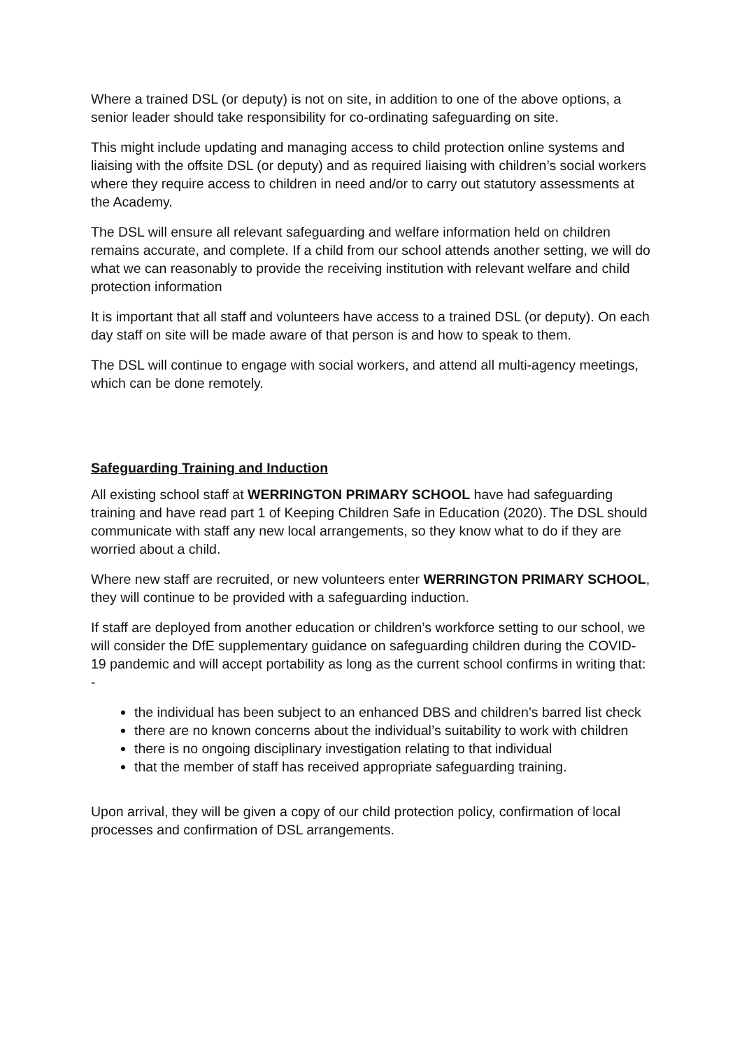Where a trained DSL (or deputy) is not on site, in addition to one of the above options, a senior leader should take responsibility for co-ordinating safeguarding on site.
This might include updating and managing access to child protection online systems and liaising with the offsite DSL (or deputy) and as required liaising with children’s social workers where they require access to children in need and/or to carry out statutory assessments at the Academy.
The DSL will ensure all relevant safeguarding and welfare information held on children remains accurate, and complete. If a child from our school attends another setting, we will do what we can reasonably to provide the receiving institution with relevant welfare and child protection information
It is important that all staff and volunteers have access to a trained DSL (or deputy). On each day staff on site will be made aware of that person is and how to speak to them.
The DSL will continue to engage with social workers, and attend all multi-agency meetings, which can be done remotely.
Safeguarding Training and Induction
All existing school staff at WERRINGTON PRIMARY SCHOOL have had safeguarding training and have read part 1 of Keeping Children Safe in Education (2020). The DSL should communicate with staff any new local arrangements, so they know what to do if they are worried about a child.
Where new staff are recruited, or new volunteers enter WERRINGTON PRIMARY SCHOOL, they will continue to be provided with a safeguarding induction.
If staff are deployed from another education or children’s workforce setting to our school, we will consider the DfE supplementary guidance on safeguarding children during the COVID-19 pandemic and will accept portability as long as the current school confirms in writing that: -
the individual has been subject to an enhanced DBS and children’s barred list check
there are no known concerns about the individual’s suitability to work with children
there is no ongoing disciplinary investigation relating to that individual
that the member of staff has received appropriate safeguarding training.
Upon arrival, they will be given a copy of our child protection policy, confirmation of local processes and confirmation of DSL arrangements.